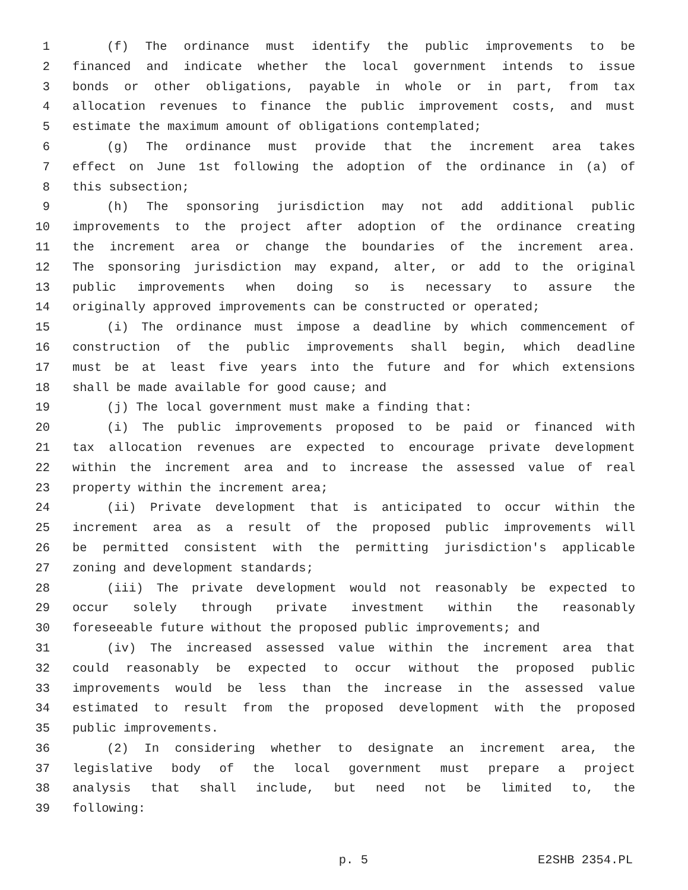1 (f) The ordinance must identify the public improvements to be
2 financed and indicate whether the local government intends to issue
3 bonds or other obligations, payable in whole or in part, from tax
4 allocation revenues to finance the public improvement costs, and must
5 estimate the maximum amount of obligations contemplated;
6 (g) The ordinance must provide that the increment area takes
7 effect on June 1st following the adoption of the ordinance in (a) of
8 this subsection;
9 (h) The sponsoring jurisdiction may not add additional public
10 improvements to the project after adoption of the ordinance creating
11 the increment area or change the boundaries of the increment area.
12 The sponsoring jurisdiction may expand, alter, or add to the original
13 public improvements when doing so is necessary to assure the
14 originally approved improvements can be constructed or operated;
15 (i) The ordinance must impose a deadline by which commencement of
16 construction of the public improvements shall begin, which deadline
17 must be at least five years into the future and for which extensions
18 shall be made available for good cause; and
19 (j) The local government must make a finding that:
20 (i) The public improvements proposed to be paid or financed with
21 tax allocation revenues are expected to encourage private development
22 within the increment area and to increase the assessed value of real
23 property within the increment area;
24 (ii) Private development that is anticipated to occur within the
25 increment area as a result of the proposed public improvements will
26 be permitted consistent with the permitting jurisdiction's applicable
27 zoning and development standards;
28 (iii) The private development would not reasonably be expected to
29 occur solely through private investment within the reasonably
30 foreseeable future without the proposed public improvements; and
31 (iv) The increased assessed value within the increment area that
32 could reasonably be expected to occur without the proposed public
33 improvements would be less than the increase in the assessed value
34 estimated to result from the proposed development with the proposed
35 public improvements.
36 (2) In considering whether to designate an increment area, the
37 legislative body of the local government must prepare a project
38 analysis that shall include, but need not be limited to, the
39 following:
p. 5 E2SHB 2354.PL